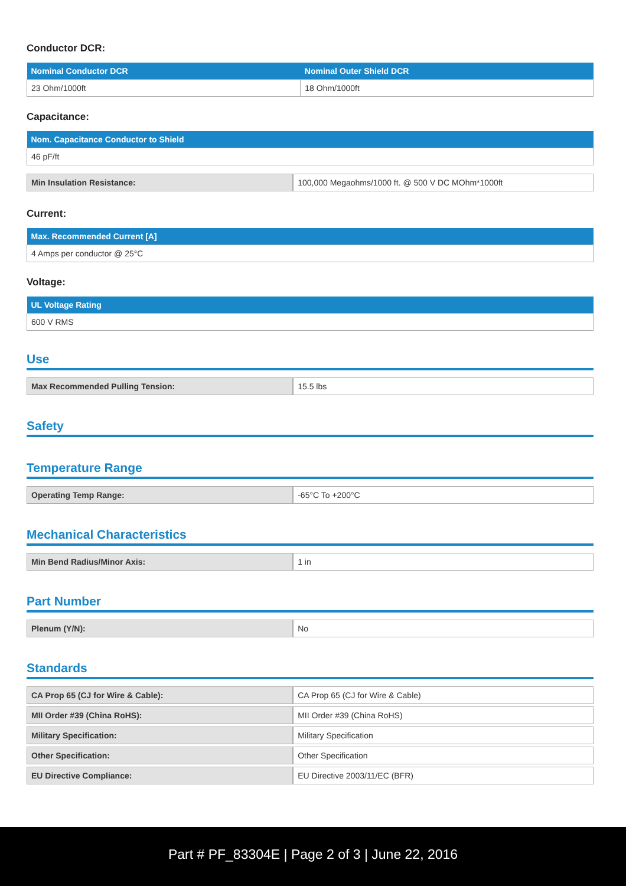Conductor DCR:
| Nominal Conductor DCR | Nominal Outer Shield DCR |
| --- | --- |
| 23 Ohm/1000ft | 18 Ohm/1000ft |
Capacitance:
| Nom. Capacitance Conductor to Shield |
| --- |
| 46 pF/ft |
| Min Insulation Resistance: | 100,000 Megaohms/1000 ft. @ 500 V DC MOhm*1000ft |
Current:
| Max. Recommended Current [A] |
| --- |
| 4 Amps per conductor @ 25°C |
Voltage:
| UL Voltage Rating |
| --- |
| 600 V RMS |
Use
| Max Recommended Pulling Tension: | 15.5 lbs |
Safety
Temperature Range
| Operating Temp Range: | -65°C To +200°C |
Mechanical Characteristics
| Min Bend Radius/Minor Axis: | 1 in |
Part Number
| Plenum (Y/N): | No |
Standards
| CA Prop 65 (CJ for Wire & Cable): | CA Prop 65 (CJ for Wire & Cable) |
| MII Order #39 (China RoHS): | MII Order #39 (China RoHS) |
| Military Specification: | Military Specification |
| Other Specification: | Other Specification |
| EU Directive Compliance: | EU Directive 2003/11/EC (BFR) |
Part # PF_83304E | Page 2 of 3 | June 22, 2016